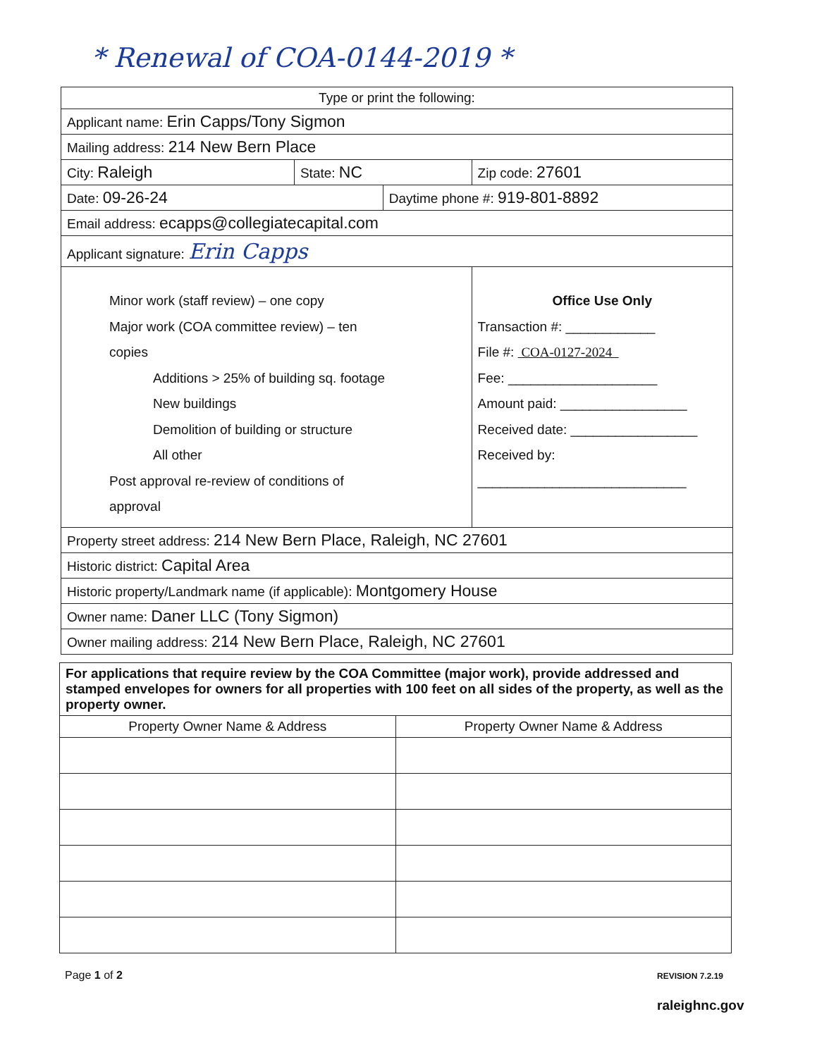* Renewal of COA-0144-2019 *
| Type or print the following: | | | |
| Applicant name: Erin Capps/Tony Sigmon | | | |
| Mailing address: 214 New Bern Place | | | |
| City: Raleigh | State: NC | | Zip code: 27601 |
| Date: 09-26-24 | | Daytime phone #: 919-801-8892 | |
| Email address: ecapps@collegiatecapital.com | | | |
| Applicant signature: Erin Capps | | | |
| Minor work (staff review) – one copy Major work (COA committee review) – ten copies Additions > 25% of building sq. footage New buildings Demolition of building or structure All other Post approval re-review of conditions of approval | | | Office Use Only Transaction #: ____________ File #: COA-0127-2024 Fee: ____________________ Amount paid: _________________ Received date: _________________ Received by: ____________________________ |
| Property street address: 214 New Bern Place, Raleigh, NC 27601 | | | |
| Historic district: Capital Area | | | |
| Historic property/Landmark name (if applicable): Montgomery House | | | |
| Owner name: Daner LLC (Tony Sigmon) | | | |
| Owner mailing address: 214 New Bern Place, Raleigh, NC 27601 | | | |
| For applications that require review by the COA Committee (major work), provide addressed and stamped envelopes for owners for all properties with 100 feet on all sides of the property, as well as the property owner. | |
| Property Owner Name & Address | Property Owner Name & Address |
Page 1 of 2 REVISION 7.2.19
raleighnc.gov